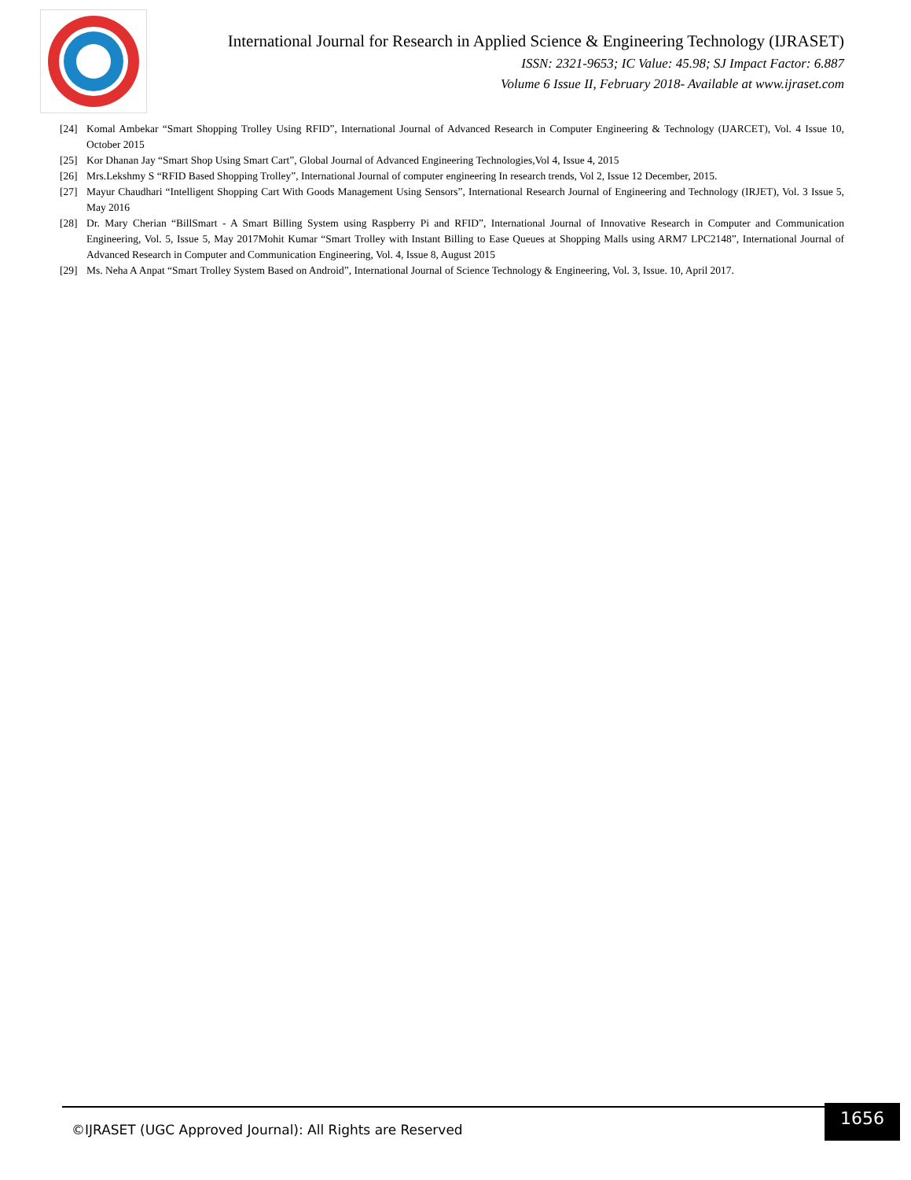International Journal for Research in Applied Science & Engineering Technology (IJRASET)
ISSN: 2321-9653; IC Value: 45.98; SJ Impact Factor: 6.887
Volume 6 Issue II, February 2018- Available at www.ijraset.com
[24] Komal Ambekar “Smart Shopping Trolley Using RFID”, International Journal of Advanced Research in Computer Engineering & Technology (IJARCET), Vol. 4 Issue 10, October 2015
[25] Kor Dhanan Jay “Smart Shop Using Smart Cart”, Global Journal of Advanced Engineering Technologies,Vol 4, Issue 4, 2015
[26] Mrs.Lekshmy S “RFID Based Shopping Trolley”, International Journal of computer engineering In research trends, Vol 2, Issue 12 December, 2015.
[27] Mayur Chaudhari “Intelligent Shopping Cart With Goods Management Using Sensors”, International Research Journal of Engineering and Technology (IRJET), Vol. 3 Issue 5, May 2016
[28] Dr. Mary Cherian “BillSmart - A Smart Billing System using Raspberry Pi and RFID”, International Journal of Innovative Research in Computer and Communication Engineering, Vol. 5, Issue 5, May 2017Mohit Kumar “Smart Trolley with Instant Billing to Ease Queues at Shopping Malls using ARM7 LPC2148”, International Journal of Advanced Research in Computer and Communication Engineering, Vol. 4, Issue 8, August 2015
[29] Ms. Neha A Anpat “Smart Trolley System Based on Android”, International Journal of Science Technology & Engineering, Vol. 3, Issue. 10, April 2017.
1656
©IJRASET (UGC Approved Journal): All Rights are Reserved